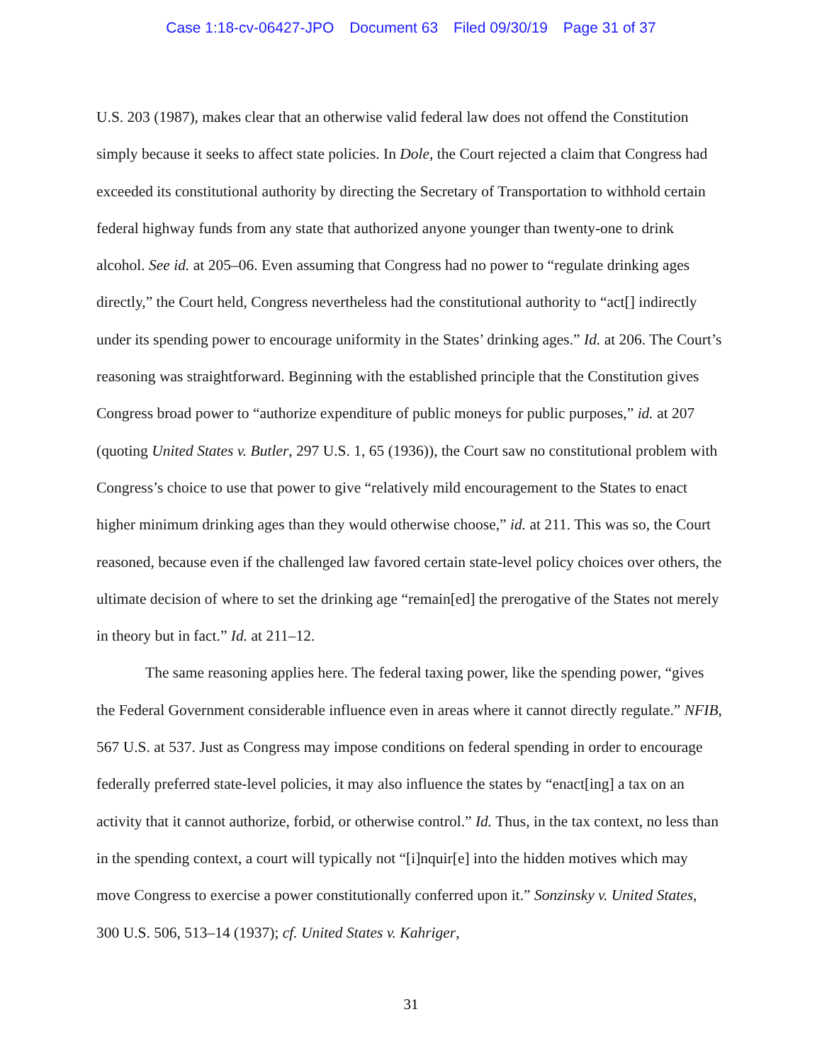Case 1:18-cv-06427-JPO Document 63 Filed 09/30/19 Page 31 of 37
U.S. 203 (1987), makes clear that an otherwise valid federal law does not offend the Constitution simply because it seeks to affect state policies. In Dole, the Court rejected a claim that Congress had exceeded its constitutional authority by directing the Secretary of Transportation to withhold certain federal highway funds from any state that authorized anyone younger than twenty-one to drink alcohol. See id. at 205–06. Even assuming that Congress had no power to “regulate drinking ages directly,” the Court held, Congress nevertheless had the constitutional authority to “act[] indirectly under its spending power to encourage uniformity in the States’ drinking ages.” Id. at 206. The Court’s reasoning was straightforward. Beginning with the established principle that the Constitution gives Congress broad power to “authorize expenditure of public moneys for public purposes,” id. at 207 (quoting United States v. Butler, 297 U.S. 1, 65 (1936)), the Court saw no constitutional problem with Congress’s choice to use that power to give “relatively mild encouragement to the States to enact higher minimum drinking ages than they would otherwise choose,” id. at 211. This was so, the Court reasoned, because even if the challenged law favored certain state-level policy choices over others, the ultimate decision of where to set the drinking age “remain[ed] the prerogative of the States not merely in theory but in fact.” Id. at 211–12.
The same reasoning applies here. The federal taxing power, like the spending power, “gives the Federal Government considerable influence even in areas where it cannot directly regulate.” NFIB, 567 U.S. at 537. Just as Congress may impose conditions on federal spending in order to encourage federally preferred state-level policies, it may also influence the states by “enact[ing] a tax on an activity that it cannot authorize, forbid, or otherwise control.” Id. Thus, in the tax context, no less than in the spending context, a court will typically not “[i]nquir[e] into the hidden motives which may move Congress to exercise a power constitutionally conferred upon it.” Sonzinsky v. United States, 300 U.S. 506, 513–14 (1937); cf. United States v. Kahriger,
31